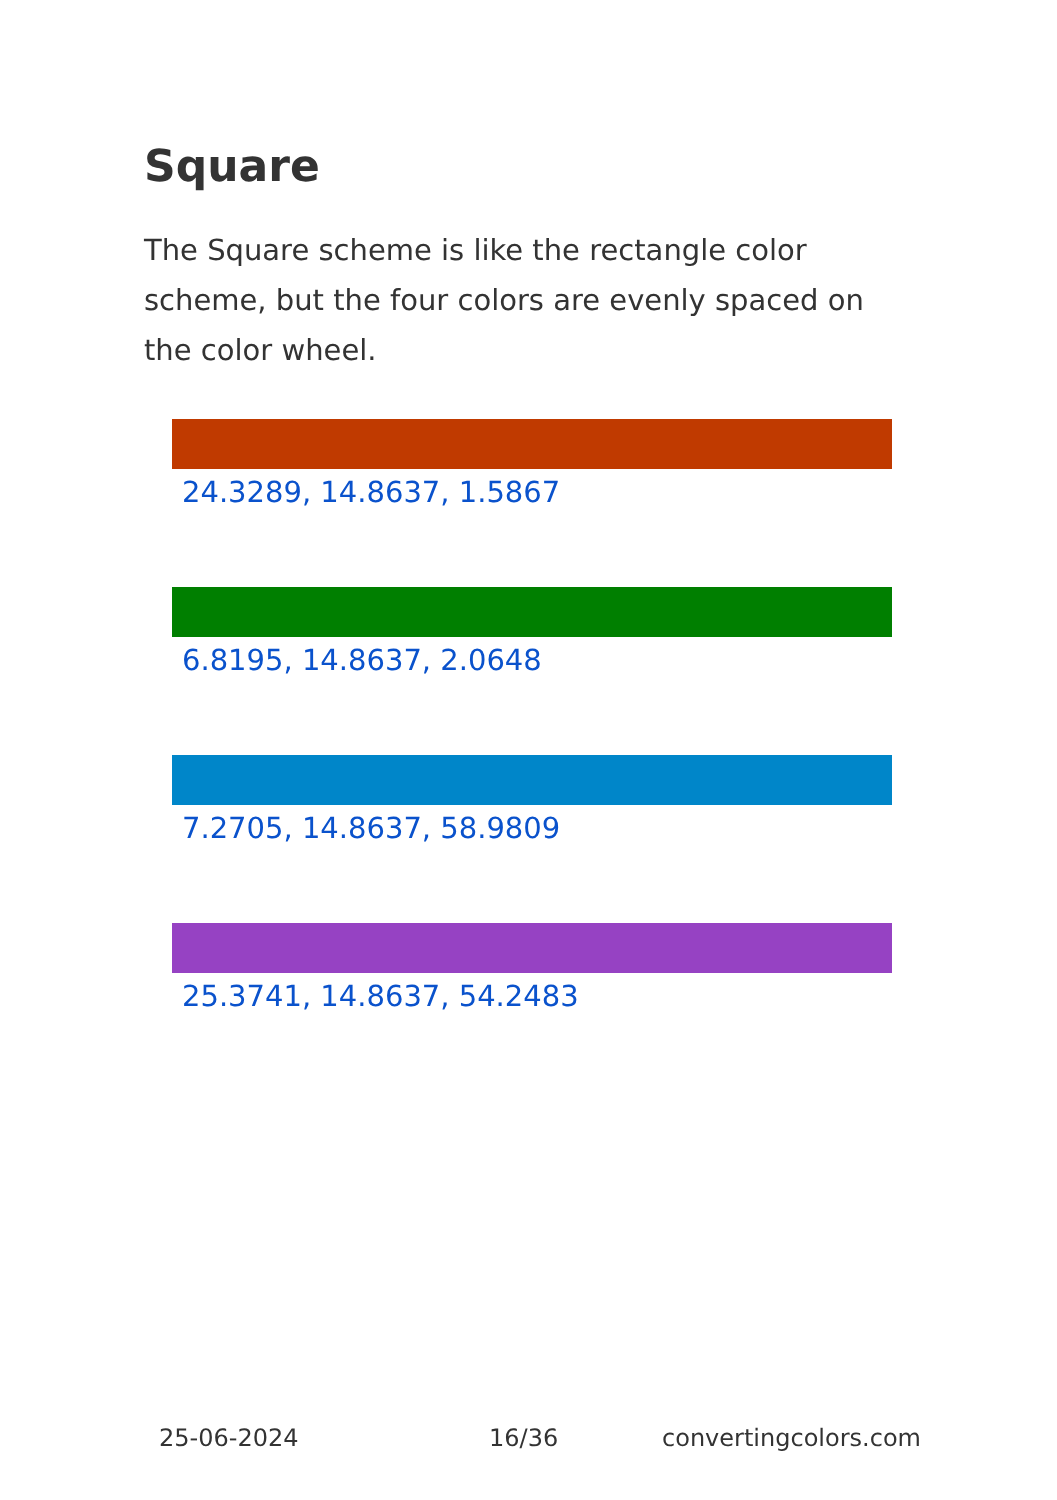Square
The Square scheme is like the rectangle color scheme, but the four colors are evenly spaced on the color wheel.
24.3289, 14.8637, 1.5867
6.8195, 14.8637, 2.0648
7.2705, 14.8637, 58.9809
25.3741, 14.8637, 54.2483
25-06-2024 16/36 convertingcolors.com